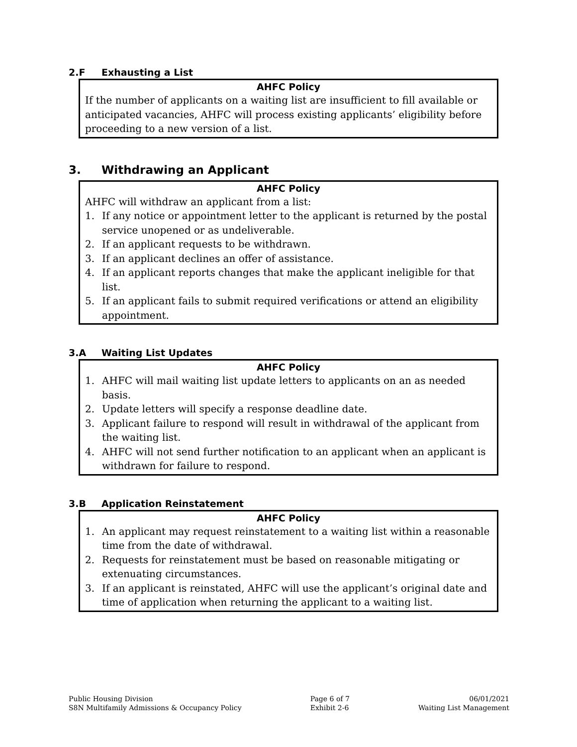2.F Exhausting a List
AHFC Policy
If the number of applicants on a waiting list are insufficient to fill available or anticipated vacancies, AHFC will process existing applicants’ eligibility before proceeding to a new version of a list.
3. Withdrawing an Applicant
AHFC Policy
AHFC will withdraw an applicant from a list:
1. If any notice or appointment letter to the applicant is returned by the postal service unopened or as undeliverable.
2. If an applicant requests to be withdrawn.
3. If an applicant declines an offer of assistance.
4. If an applicant reports changes that make the applicant ineligible for that list.
5. If an applicant fails to submit required verifications or attend an eligibility appointment.
3.A Waiting List Updates
AHFC Policy
1. AHFC will mail waiting list update letters to applicants on an as needed basis.
2. Update letters will specify a response deadline date.
3. Applicant failure to respond will result in withdrawal of the applicant from the waiting list.
4. AHFC will not send further notification to an applicant when an applicant is withdrawn for failure to respond.
3.B Application Reinstatement
AHFC Policy
1. An applicant may request reinstatement to a waiting list within a reasonable time from the date of withdrawal.
2. Requests for reinstatement must be based on reasonable mitigating or extenuating circumstances.
3. If an applicant is reinstated, AHFC will use the applicant’s original date and time of application when returning the applicant to a waiting list.
Public Housing Division
S8N Multifamily Admissions & Occupancy Policy
Page 6 of 7
Exhibit 2-6
06/01/2021
Waiting List Management